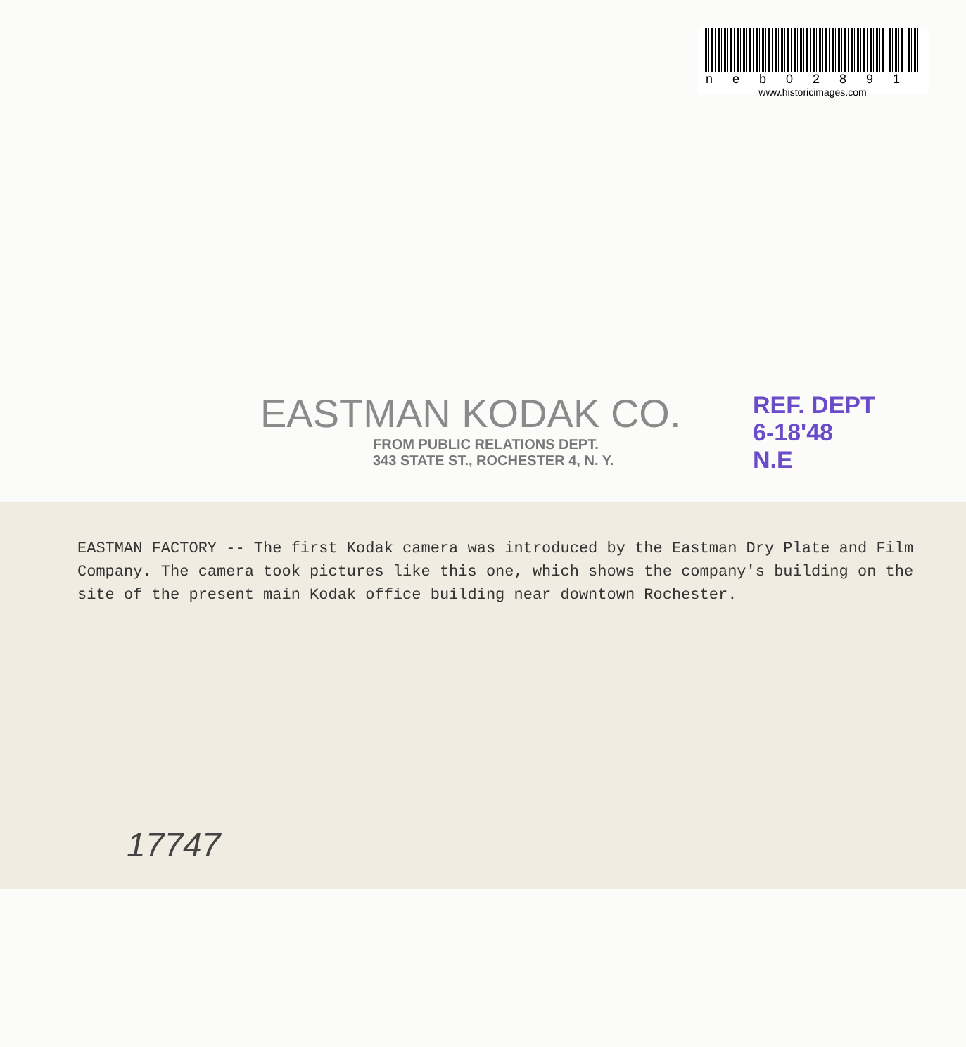neb02891
www.historicimages.com
EASTMAN KODAK CO.
FROM PUBLIC RELATIONS DEPT.
343 STATE ST., ROCHESTER 4, N. Y.
REF. DEPT
6-18'48
N.E
EASTMAN FACTORY -- The first Kodak camera was introduced by the Eastman Dry Plate and Film Company. The camera took pictures like this one, which shows the company's building on the site of the present main Kodak office building near downtown Rochester.
17747